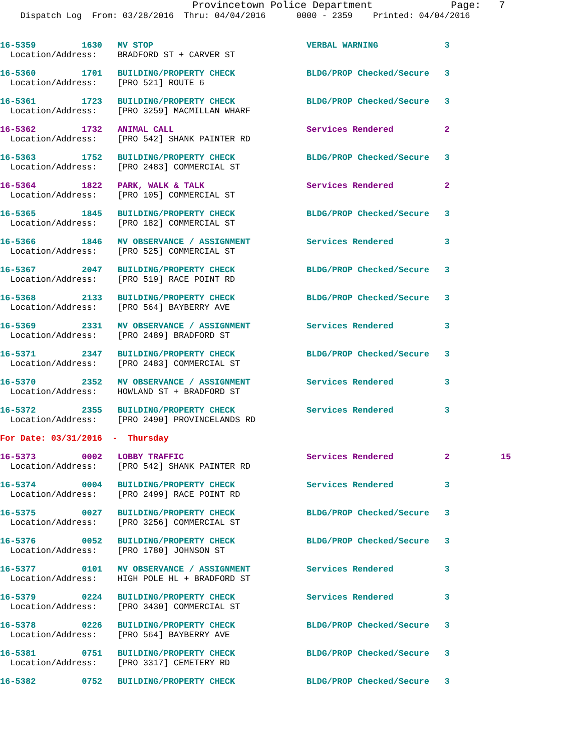Provincetown Police Department             Page:   7
    Dispatch Log  From: 03/28/2016  Thru: 04/04/2016      0000 - 2359    Printed: 04/04/2016
16-5359         1630   MV STOP                              VERBAL WARNING             3
  Location/Address:    BRADFORD ST + CARVER ST
16-5360         1701   BUILDING/PROPERTY CHECK              BLDG/PROP Checked/Secure   3
  Location/Address:    [PRO 521] ROUTE 6
16-5361         1723   BUILDING/PROPERTY CHECK              BLDG/PROP Checked/Secure   3
  Location/Address:    [PRO 3259] MACMILLAN WHARF
16-5362         1732   ANIMAL CALL                          Services Rendered          2
  Location/Address:    [PRO 542] SHANK PAINTER RD
16-5363         1752   BUILDING/PROPERTY CHECK              BLDG/PROP Checked/Secure   3
  Location/Address:    [PRO 2483] COMMERCIAL ST
16-5364         1822   PARK, WALK & TALK                    Services Rendered          2
  Location/Address:    [PRO 105] COMMERCIAL ST
16-5365         1845   BUILDING/PROPERTY CHECK              BLDG/PROP Checked/Secure   3
  Location/Address:    [PRO 182] COMMERCIAL ST
16-5366         1846   MV OBSERVANCE / ASSIGNMENT           Services Rendered          3
  Location/Address:    [PRO 525] COMMERCIAL ST
16-5367         2047   BUILDING/PROPERTY CHECK              BLDG/PROP Checked/Secure   3
  Location/Address:    [PRO 519] RACE POINT RD
16-5368         2133   BUILDING/PROPERTY CHECK              BLDG/PROP Checked/Secure   3
  Location/Address:    [PRO 564] BAYBERRY AVE
16-5369         2331   MV OBSERVANCE / ASSIGNMENT           Services Rendered          3
  Location/Address:    [PRO 2489] BRADFORD ST
16-5371         2347   BUILDING/PROPERTY CHECK              BLDG/PROP Checked/Secure   3
  Location/Address:    [PRO 2483] COMMERCIAL ST
16-5370         2352   MV OBSERVANCE / ASSIGNMENT           Services Rendered          3
  Location/Address:    HOWLAND ST + BRADFORD ST
16-5372         2355   BUILDING/PROPERTY CHECK              Services Rendered          3
  Location/Address:    [PRO 2490] PROVINCELANDS RD
For Date: 03/31/2016  -  Thursday
16-5373         0002   LOBBY TRAFFIC                        Services Rendered          2          15
  Location/Address:    [PRO 542] SHANK PAINTER RD
16-5374         0004   BUILDING/PROPERTY CHECK              Services Rendered          3
  Location/Address:    [PRO 2499] RACE POINT RD
16-5375         0027   BUILDING/PROPERTY CHECK              BLDG/PROP Checked/Secure   3
  Location/Address:    [PRO 3256] COMMERCIAL ST
16-5376         0052   BUILDING/PROPERTY CHECK              BLDG/PROP Checked/Secure   3
  Location/Address:    [PRO 1780] JOHNSON ST
16-5377         0101   MV OBSERVANCE / ASSIGNMENT           Services Rendered          3
  Location/Address:    HIGH POLE HL + BRADFORD ST
16-5379         0224   BUILDING/PROPERTY CHECK              Services Rendered          3
  Location/Address:    [PRO 3430] COMMERCIAL ST
16-5378         0226   BUILDING/PROPERTY CHECK              BLDG/PROP Checked/Secure   3
  Location/Address:    [PRO 564] BAYBERRY AVE
16-5381         0751   BUILDING/PROPERTY CHECK              BLDG/PROP Checked/Secure   3
  Location/Address:    [PRO 3317] CEMETERY RD
16-5382         0752   BUILDING/PROPERTY CHECK              BLDG/PROP Checked/Secure   3